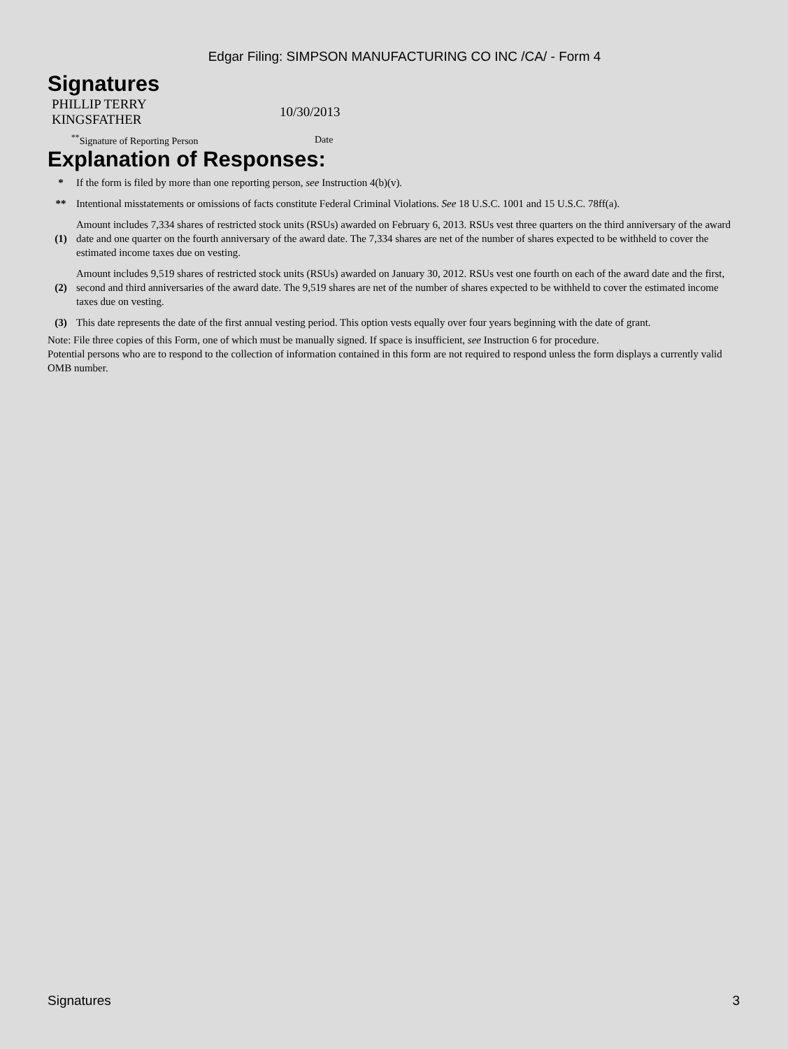Edgar Filing: SIMPSON MANUFACTURING CO INC /CA/ - Form 4
Signatures
| PHILLIP TERRY KINGSFATHER | 10/30/2013 |
| <sup>**</sup> Signature of Reporting Person | Date |
Explanation of Responses:
| * | If the form is filed by more than one reporting person, see Instruction 4(b)(v). |
| ** | Intentional misstatements or omissions of facts constitute Federal Criminal Violations. See 18 U.S.C. 1001 and 15 U.S.C. 78ff(a). |
| (1) | Amount includes 7,334 shares of restricted stock units (RSUs) awarded on February 6, 2013. RSUs vest three quarters on the third anniversary of the award date and one quarter on the fourth anniversary of the award date. The 7,334 shares are net of the number of shares expected to be withheld to cover the estimated income taxes due on vesting. |
| (2) | Amount includes 9,519 shares of restricted stock units (RSUs) awarded on January 30, 2012. RSUs vest one fourth on each of the award date and the first, second and third anniversaries of the award date. The 9,519 shares are net of the number of shares expected to be withheld to cover the estimated income taxes due on vesting. |
| (3) | This date represents the date of the first annual vesting period. This option vests equally over four years beginning with the date of grant. |
Note: File three copies of this Form, one of which must be manually signed. If space is insufficient, see Instruction 6 for procedure.
Potential persons who are to respond to the collection of information contained in this form are not required to respond unless the form displays a currently valid OMB number.
Signatures 3